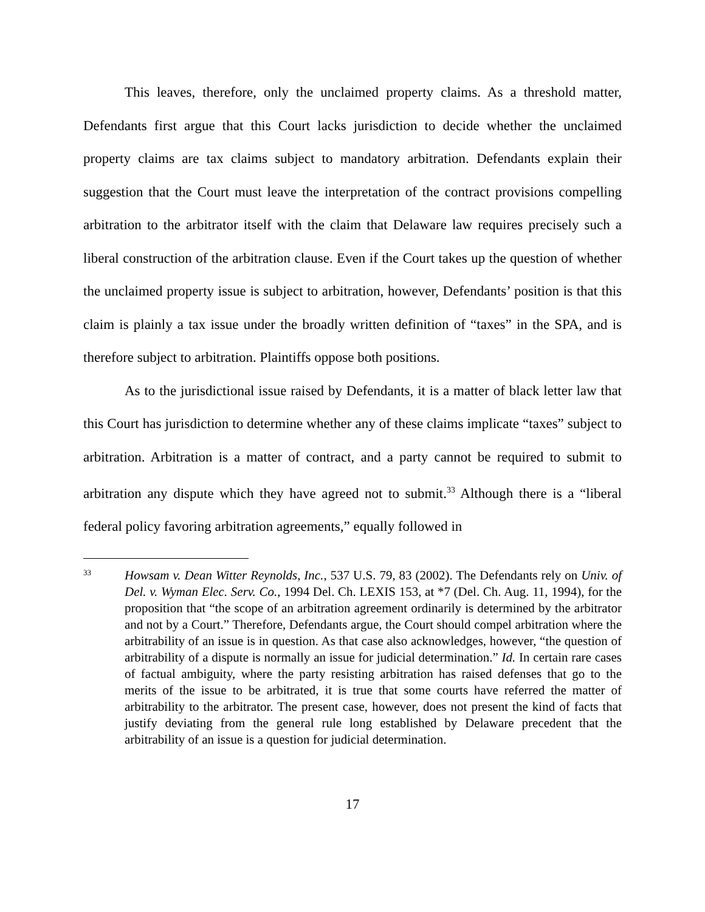This leaves, therefore, only the unclaimed property claims. As a threshold matter, Defendants first argue that this Court lacks jurisdiction to decide whether the unclaimed property claims are tax claims subject to mandatory arbitration. Defendants explain their suggestion that the Court must leave the interpretation of the contract provisions compelling arbitration to the arbitrator itself with the claim that Delaware law requires precisely such a liberal construction of the arbitration clause. Even if the Court takes up the question of whether the unclaimed property issue is subject to arbitration, however, Defendants’ position is that this claim is plainly a tax issue under the broadly written definition of “taxes” in the SPA, and is therefore subject to arbitration. Plaintiffs oppose both positions.
As to the jurisdictional issue raised by Defendants, it is a matter of black letter law that this Court has jurisdiction to determine whether any of these claims implicate “taxes” subject to arbitration. Arbitration is a matter of contract, and a party cannot be required to submit to arbitration any dispute which they have agreed not to submit.<sup>33</sup> Although there is a “liberal federal policy favoring arbitration agreements,” equally followed in
33
Howsam v. Dean Witter Reynolds, Inc., 537 U.S. 79, 83 (2002). The Defendants rely on Univ. of Del. v. Wyman Elec. Serv. Co., 1994 Del. Ch. LEXIS 153, at *7 (Del. Ch. Aug. 11, 1994), for the proposition that “the scope of an arbitration agreement ordinarily is determined by the arbitrator and not by a Court.” Therefore, Defendants argue, the Court should compel arbitration where the arbitrability of an issue is in question. As that case also acknowledges, however, “the question of arbitrability of a dispute is normally an issue for judicial determination.” Id. In certain rare cases of factual ambiguity, where the party resisting arbitration has raised defenses that go to the merits of the issue to be arbitrated, it is true that some courts have referred the matter of arbitrability to the arbitrator. The present case, however, does not present the kind of facts that justify deviating from the general rule long established by Delaware precedent that the arbitrability of an issue is a question for judicial determination.
17